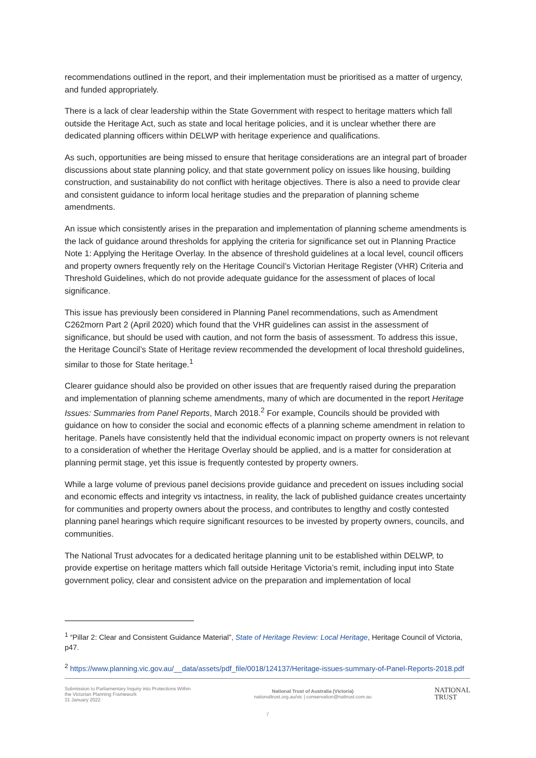recommendations outlined in the report, and their implementation must be prioritised as a matter of urgency, and funded appropriately.
There is a lack of clear leadership within the State Government with respect to heritage matters which fall outside the Heritage Act, such as state and local heritage policies, and it is unclear whether there are dedicated planning officers within DELWP with heritage experience and qualifications.
As such, opportunities are being missed to ensure that heritage considerations are an integral part of broader discussions about state planning policy, and that state government policy on issues like housing, building construction, and sustainability do not conflict with heritage objectives. There is also a need to provide clear and consistent guidance to inform local heritage studies and the preparation of planning scheme amendments.
An issue which consistently arises in the preparation and implementation of planning scheme amendments is the lack of guidance around thresholds for applying the criteria for significance set out in Planning Practice Note 1: Applying the Heritage Overlay. In the absence of threshold guidelines at a local level, council officers and property owners frequently rely on the Heritage Council’s Victorian Heritage Register (VHR) Criteria and Threshold Guidelines, which do not provide adequate guidance for the assessment of places of local significance.
This issue has previously been considered in Planning Panel recommendations, such as Amendment C262morn Part 2 (April 2020) which found that the VHR guidelines can assist in the assessment of significance, but should be used with caution, and not form the basis of assessment. To address this issue, the Heritage Council’s State of Heritage review recommended the development of local threshold guidelines, similar to those for State heritage.<sup>1</sup>
Clearer guidance should also be provided on other issues that are frequently raised during the preparation and implementation of planning scheme amendments, many of which are documented in the report Heritage Issues: Summaries from Panel Reports, March 2018.<sup>2</sup> For example, Councils should be provided with guidance on how to consider the social and economic effects of a planning scheme amendment in relation to heritage. Panels have consistently held that the individual economic impact on property owners is not relevant to a consideration of whether the Heritage Overlay should be applied, and is a matter for consideration at planning permit stage, yet this issue is frequently contested by property owners.
While a large volume of previous panel decisions provide guidance and precedent on issues including social and economic effects and integrity vs intactness, in reality, the lack of published guidance creates uncertainty for communities and property owners about the process, and contributes to lengthy and costly contested planning panel hearings which require significant resources to be invested by property owners, councils, and communities.
The National Trust advocates for a dedicated heritage planning unit to be established within DELWP, to provide expertise on heritage matters which fall outside Heritage Victoria’s remit, including input into State government policy, clear and consistent advice on the preparation and implementation of local
<sup>1</sup> “Pillar 2: Clear and Consistent Guidance Material”, State of Heritage Review: Local Heritage, Heritage Council of Victoria, p47.
<sup>2</sup> https://www.planning.vic.gov.au/__data/assets/pdf_file/0018/124137/Heritage-issues-summary-of-Panel-Reports-2018.pdf
Submission to Parliamentary Inquiry into Protections Within the Victorian Planning Framework
31 January 2022
National Trust of Australia (Victoria)
nationaltrust.org.au/vic | conservation@nattrust.com.au
NATIONAL
TRUST
7